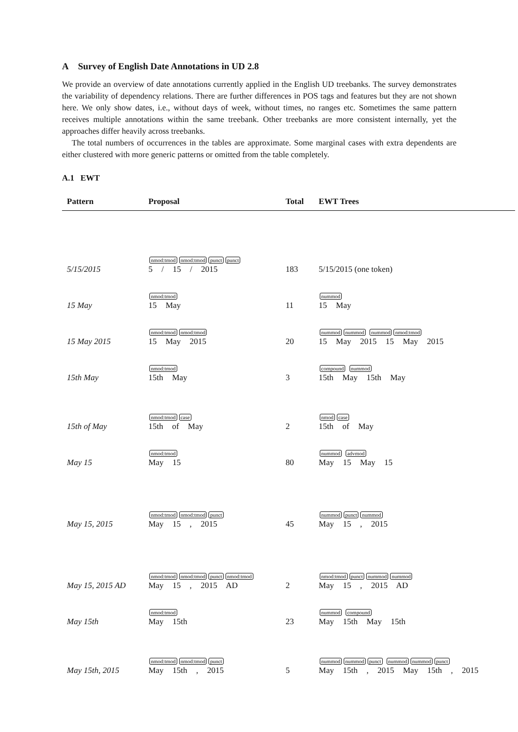A Survey of English Date Annotations in UD 2.8
We provide an overview of date annotations currently applied in the English UD treebanks. The survey demonstrates the variability of dependency relations. There are further differences in POS tags and features but they are not shown here. We only show dates, i.e., without days of week, without times, no ranges etc. Sometimes the same pattern receives multiple annotations within the same treebank. Other treebanks are more consistent internally, yet the approaches differ heavily across treebanks.
The total numbers of occurrences in the tables are approximate. Some marginal cases with extra dependents are either clustered with more generic patterns or omitted from the table completely.
A.1 EWT
| Pattern | Proposal | Total | EWT Trees |
| --- | --- | --- | --- |
| 5/15/2015 | nmod:tmod nmod:tmod punct punct 5 / 15 / 2015 | 183 | 5/15/2015 (one token) |
| 15 May | nmod:tmod 15 May | 11 | nummod 15 May |
| 15 May 2015 | nmod:tmod nmod:tmod 15 May 2015 | 20 | nummod nummod nummod nmod:tmod 15 May 2015 15 May 2015 |
| 15th May | nmod:tmod 15th May | 3 | compound nummod 15th May 15th May |
| 15th of May | nmod:tmod case 15th of May | 2 | nmod case 15th of May |
| May 15 | nmod:tmod May 15 | 80 | nummod advmod May 15 May 15 |
| May 15, 2015 | nmod:tmod nmod:tmod punct May 15 , 2015 | 45 | nummod punct nummod May 15 , 2015 |
| May 15, 2015 AD | nmod:tmod nmod:tmod punct nmod:tmod May 15 , 2015 AD | 2 | nmod:tmod punct nummod nummod May 15 , 2015 AD |
| May 15th | nmod:tmod May 15th | 23 | nummod compound May 15th May 15th |
| May 15th, 2015 | nmod:tmod nmod:tmod punct May 15th , 2015 | 5 | nummod nummod punct nummod nummod punct May 15th , 2015 May 15th , 2015 |